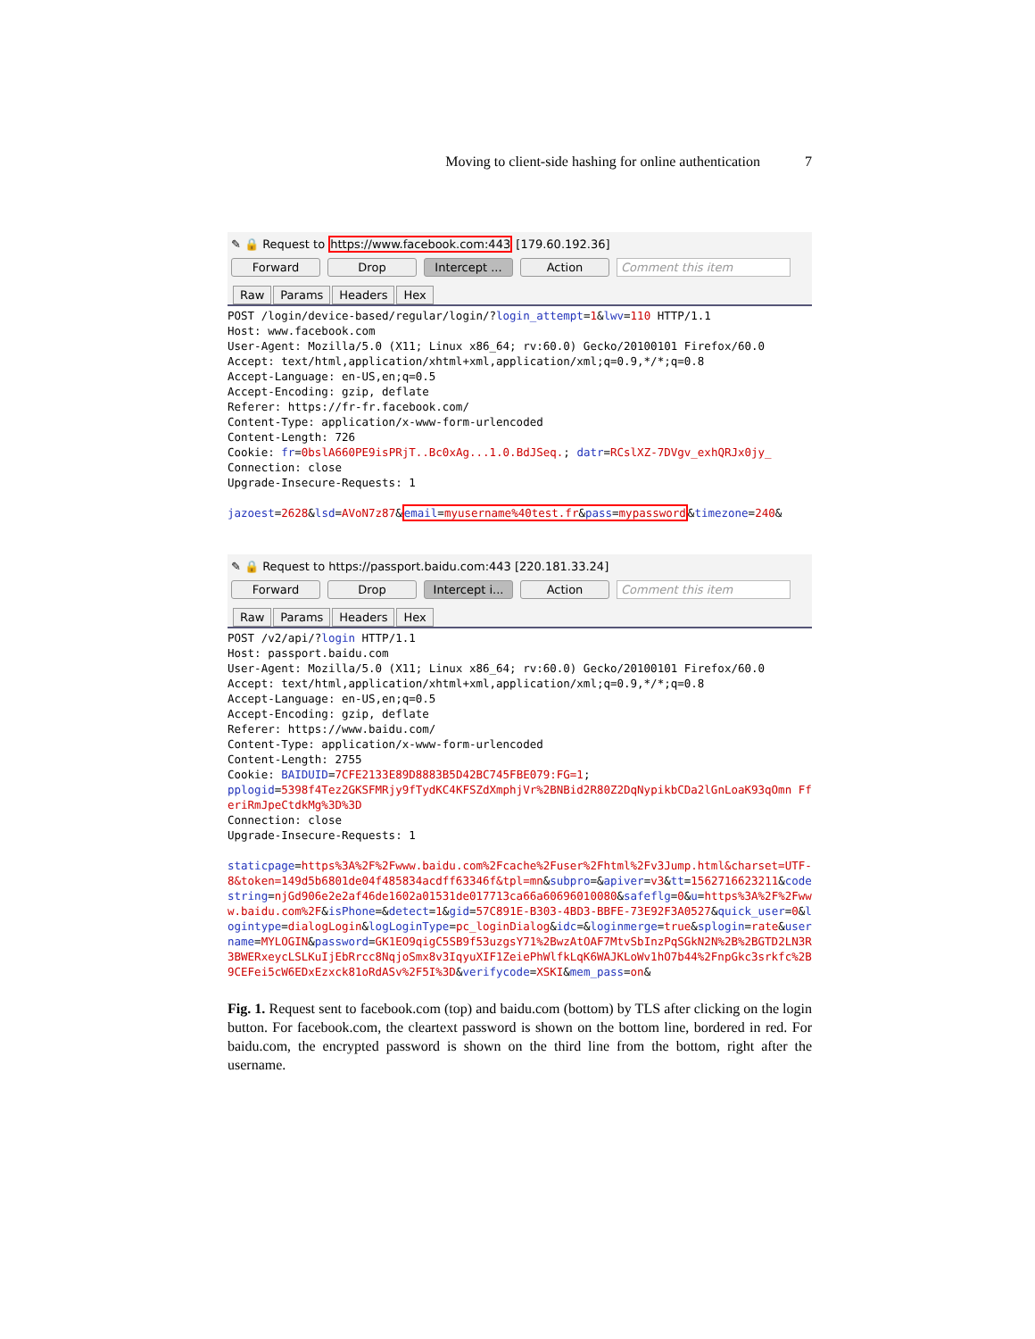Moving to client-side hashing for online authentication 7
✎ 🔒 Request to https://www.facebook.com:443 [179.60.192.36]
Forward Drop Intercept ... Action Comment this item
Raw Params Headers Hex
POST /login/device-based/regular/login/?login_attempt=1&lwv=110 HTTP/1.1
Host: www.facebook.com
User-Agent: Mozilla/5.0 (X11; Linux x86_64; rv:60.0) Gecko/20100101 Firefox/60.0
Accept: text/html,application/xhtml+xml,application/xml;q=0.9,*/*;q=0.8
Accept-Language: en-US,en;q=0.5
Accept-Encoding: gzip, deflate
Referer: https://fr-fr.facebook.com/
Content-Type: application/x-www-form-urlencoded
Content-Length: 726
Cookie: fr=0bslA660PE9isPRjT..Bc0xAg...1.0.BdJSeq.; datr=RCslXZ-7DVgv_exhQRJx0jy_
Connection: close
Upgrade-Insecure-Requests: 1

jazoest=2628&lsd=AVoN7z87&email=myusername%40test.fr&pass=mypassword&timezone=240&
✎ 🔒 Request to https://passport.baidu.com:443 [220.181.33.24]
Forward Drop Intercept i... Action Comment this item
Raw Params Headers Hex
POST /v2/api/?login HTTP/1.1
Host: passport.baidu.com
User-Agent: Mozilla/5.0 (X11; Linux x86_64; rv:60.0) Gecko/20100101 Firefox/60.0
Accept: text/html,application/xhtml+xml,application/xml;q=0.9,*/*;q=0.8
Accept-Language: en-US,en;q=0.5
Accept-Encoding: gzip, deflate
Referer: https://www.baidu.com/
Content-Type: application/x-www-form-urlencoded
Content-Length: 2755
Cookie: BAIDUID=7CFE2133E89D8883B5D42BC745FBE079:FG=1;
pplogid=5398f4Tez2GKSFMRjy9fTydKC4KFSZdXmphjVr%2BNBid2R80Z2DqNypikbCDa2lGnLoaK93qOmn FferiRmJpeCtdkMg%3D%3D
Connection: close
Upgrade-Insecure-Requests: 1

staticpage=https%3A%2F%2Fwww.baidu.com%2Fcache%2Fuser%2Fhtml%2Fv3Jump.html&charset=UTF-8&token=149d5b6801de04f485834acdff63346f&tpl=mn&subpro=&apiver=v3&tt=1562716623211&codestring=njGd906e2e2af46de1602a01531de017713ca66a60696010080&safeflg=0&u=https%3A%2F%2Fwww.baidu.com%2F&isPhone=&detect=1&gid=57C891E-B303-4BD3-BBFE-73E92F3A0527&quick_user=0&logintype=dialogLogin&logLoginType=pc_loginDialog&idc=&loginmerge=true&splogin=rate&username=MYLOGIN&password=GK1EO9qigC5SB9f53uzgsY71%2BwzAtOAF7MtvSbInzPqSGkN2N%2B%2BGTD2LN3R3BWERxeycLSLKuIjEbRrcc8NqjoSmx8v3IqyuXIF1ZeiePhWlfkLqK6WAJKLoWv1hO7b44%2FnpGkc3srkfc%2B9CEFei5cW6EDxEzxck81oRdASv%2F5I%3D&verifycode=XSKI&mem_pass=on&
Fig. 1. Request sent to facebook.com (top) and baidu.com (bottom) by TLS after clicking on the login button. For facebook.com, the cleartext password is shown on the bottom line, bordered in red. For baidu.com, the encrypted password is shown on the third line from the bottom, right after the username.